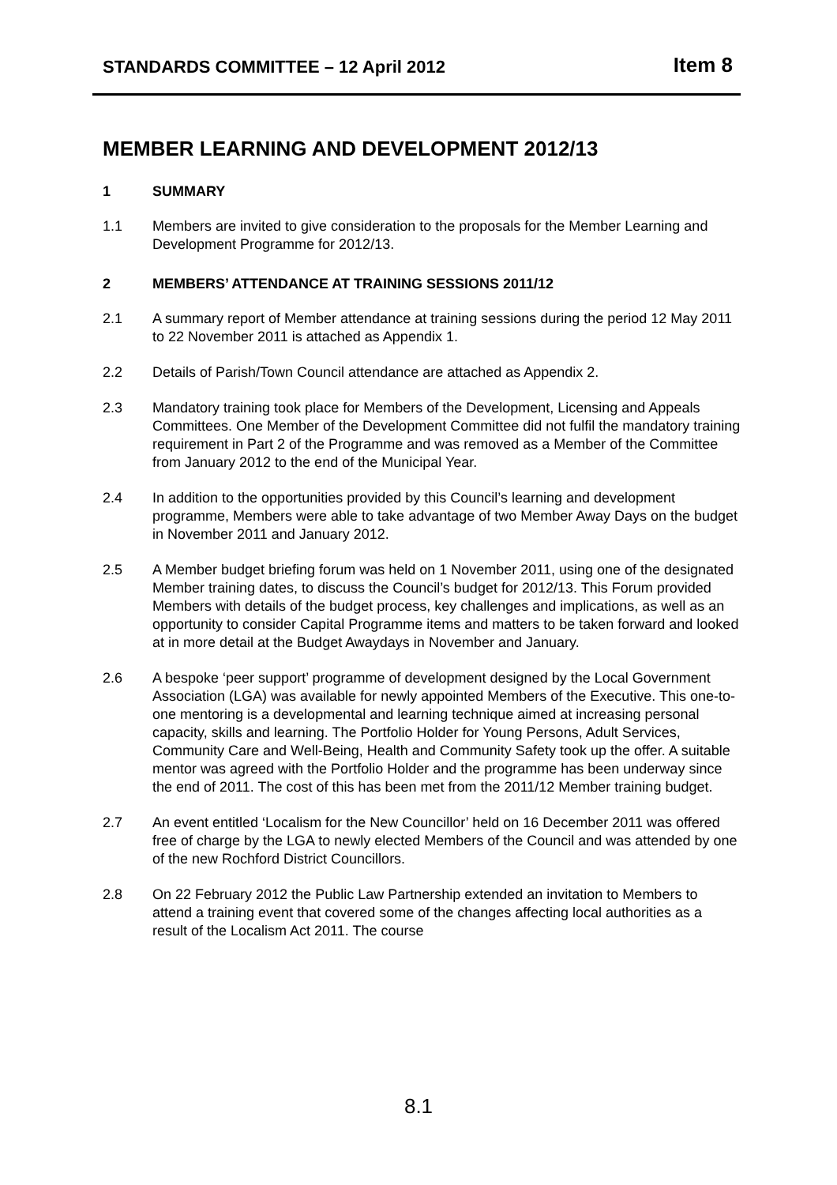STANDARDS COMMITTEE – 12 April 2012 Item 8
MEMBER LEARNING AND DEVELOPMENT 2012/13
1 SUMMARY
1.1 Members are invited to give consideration to the proposals for the Member Learning and Development Programme for 2012/13.
2 MEMBERS’ ATTENDANCE AT TRAINING SESSIONS 2011/12
2.1 A summary report of Member attendance at training sessions during the period 12 May 2011 to 22 November 2011 is attached as Appendix 1.
2.2 Details of Parish/Town Council attendance are attached as Appendix 2.
2.3 Mandatory training took place for Members of the Development, Licensing and Appeals Committees. One Member of the Development Committee did not fulfil the mandatory training requirement in Part 2 of the Programme and was removed as a Member of the Committee from January 2012 to the end of the Municipal Year.
2.4 In addition to the opportunities provided by this Council’s learning and development programme, Members were able to take advantage of two Member Away Days on the budget in November 2011 and January 2012.
2.5 A Member budget briefing forum was held on 1 November 2011, using one of the designated Member training dates, to discuss the Council’s budget for 2012/13. This Forum provided Members with details of the budget process, key challenges and implications, as well as an opportunity to consider Capital Programme items and matters to be taken forward and looked at in more detail at the Budget Awaydays in November and January.
2.6 A bespoke ‘peer support’ programme of development designed by the Local Government Association (LGA) was available for newly appointed Members of the Executive. This one-to-one mentoring is a developmental and learning technique aimed at increasing personal capacity, skills and learning. The Portfolio Holder for Young Persons, Adult Services, Community Care and Well-Being, Health and Community Safety took up the offer. A suitable mentor was agreed with the Portfolio Holder and the programme has been underway since the end of 2011. The cost of this has been met from the 2011/12 Member training budget.
2.7 An event entitled ‘Localism for the New Councillor’ held on 16 December 2011 was offered free of charge by the LGA to newly elected Members of the Council and was attended by one of the new Rochford District Councillors.
2.8 On 22 February 2012 the Public Law Partnership extended an invitation to Members to attend a training event that covered some of the changes affecting local authorities as a result of the Localism Act 2011. The course
8.1